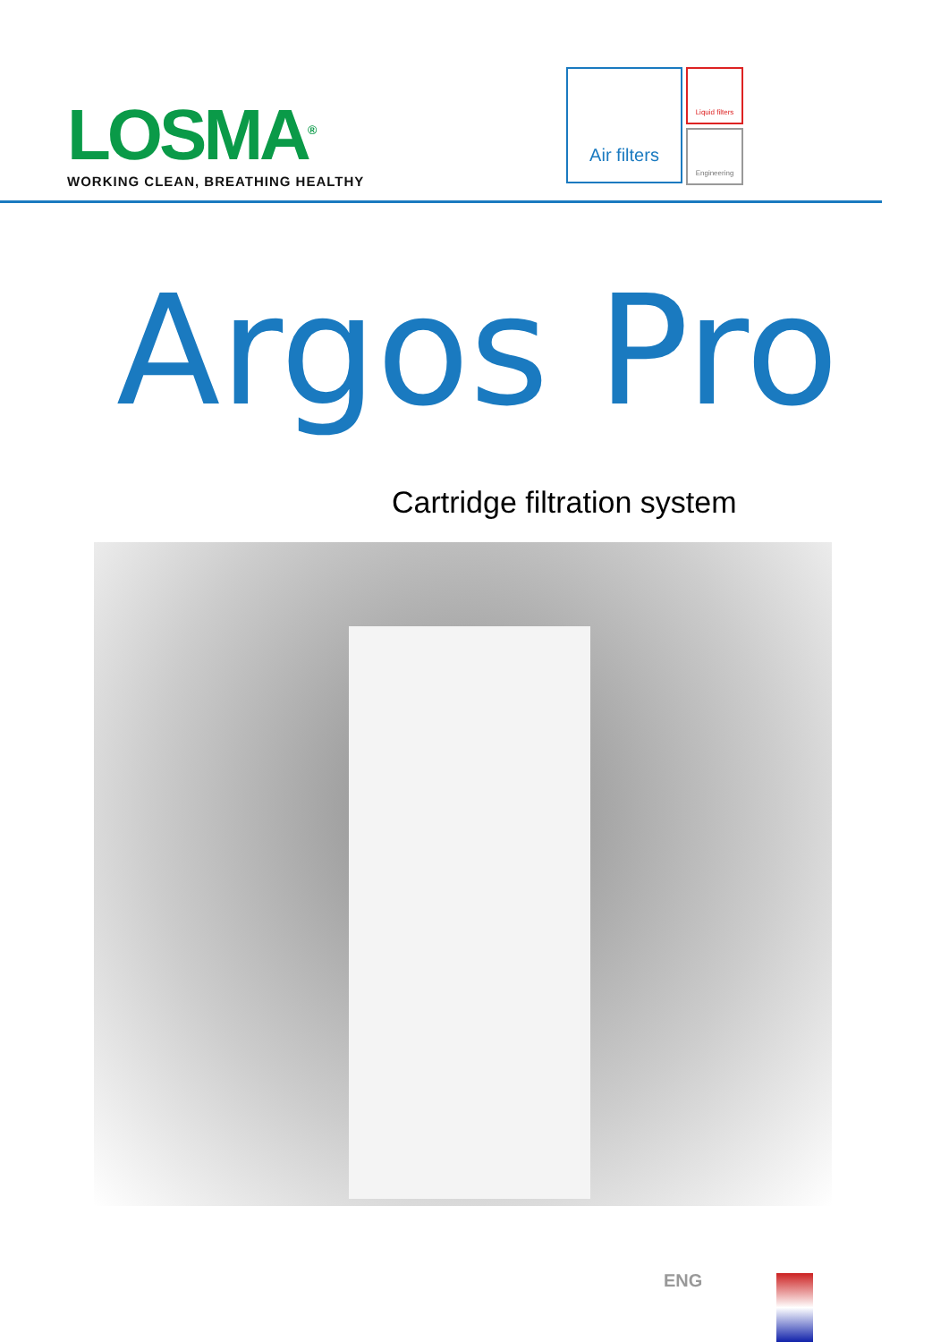LOSMA<sup>®</sup>
WORKING CLEAN, BREATHING HEALTHY
Air filters
Liquid filters
Engineering
Argos Pro
Cartridge filtration system
ENG